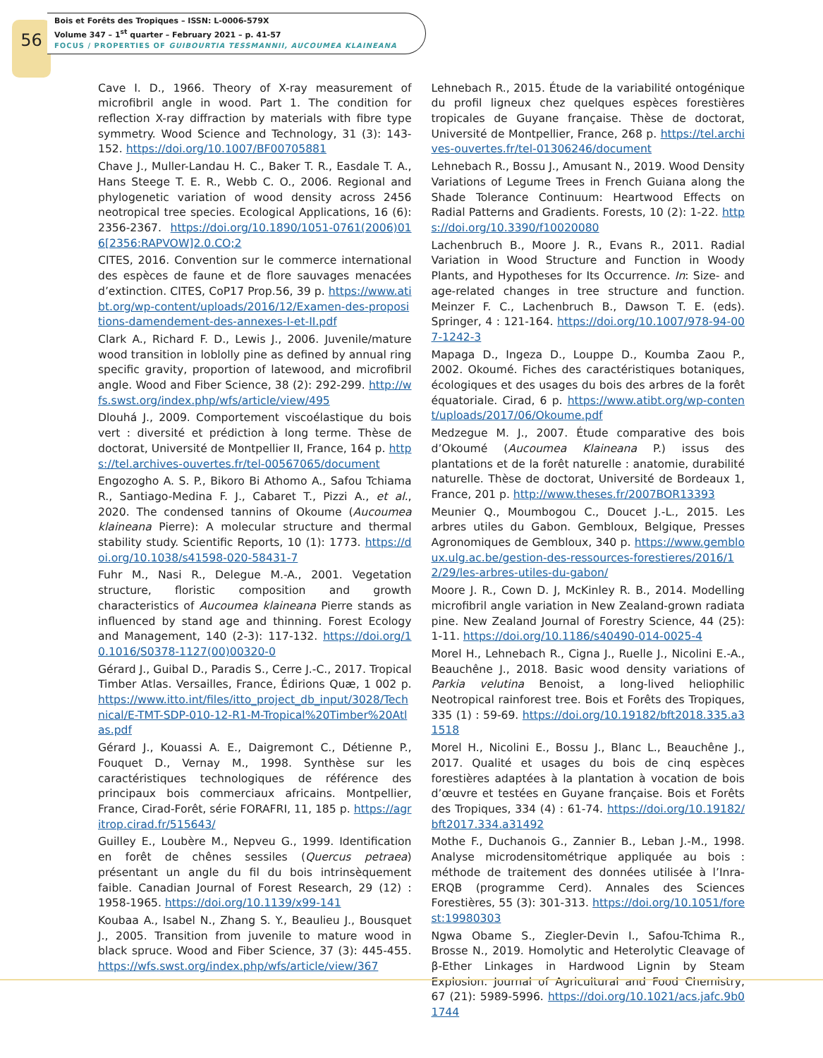56
Bois et Forêts des Tropiques – ISSN: L-0006-579X
Volume 347 – 1<sup>st</sup> quarter – February 2021 – p. 41-57
FOCUS / PROPERTIES OF GUIBOURTIA TESSMANNII, AUCOUMEA KLAINEANA
Cave I. D., 1966. Theory of X-ray measurement of microfibril angle in wood. Part 1. The condition for reflection X-ray diffraction by materials with fibre type symmetry. Wood Science and Technology, 31 (3): 143-152. https://doi.org/10.1007/BF00705881
Chave J., Muller-Landau H. C., Baker T. R., Easdale T. A., Hans Steege T. E. R., Webb C. O., 2006. Regional and phylogenetic variation of wood density across 2456 neotropical tree species. Ecological Applications, 16 (6): 2356-2367. https://doi.org/10.1890/1051-0761(2006)016[2356:RAPVOW]2.0.CO;2
CITES, 2016. Convention sur le commerce international des espèces de faune et de flore sauvages menacées d’extinction. CITES, CoP17 Prop.56, 39 p. https://www.atibt.org/wp-content/uploads/2016/12/Examen-des-propositions-damendement-des-annexes-I-et-II.pdf
Clark A., Richard F. D., Lewis J., 2006. Juvenile/mature wood transition in loblolly pine as defined by annual ring specific gravity, proportion of latewood, and microfibril angle. Wood and Fiber Science, 38 (2): 292-299. http://wfs.swst.org/index.php/wfs/article/view/495
Dlouhá J., 2009. Comportement viscoélastique du bois vert : diversité et prédiction à long terme. Thèse de doctorat, Université de Montpellier II, France, 164 p. https://tel.archives-ouvertes.fr/tel-00567065/document
Engozogho A. S. P., Bikoro Bi Athomo A., Safou Tchiama R., Santiago-Medina F. J., Cabaret T., Pizzi A., et al., 2020. The condensed tannins of Okoume (Aucoumea klaineana Pierre): A molecular structure and thermal stability study. Scientific Reports, 10 (1): 1773. https://doi.org/10.1038/s41598-020-58431-7
Fuhr M., Nasi R., Delegue M.-A., 2001. Vegetation structure, floristic composition and growth characteristics of Aucoumea klaineana Pierre stands as influenced by stand age and thinning. Forest Ecology and Management, 140 (2-3): 117-132. https://doi.org/10.1016/S0378-1127(00)00320-0
Gérard J., Guibal D., Paradis S., Cerre J.-C., 2017. Tropical Timber Atlas. Versailles, France, Édirions Quæ, 1 002 p. https://www.itto.int/files/itto_project_db_input/3028/Technical/E-TMT-SDP-010-12-R1-M-Tropical%20Timber%20Atlas.pdf
Gérard J., Kouassi A. E., Daigremont C., Détienne P., Fouquet D., Vernay M., 1998. Synthèse sur les caractéristiques technologiques de référence des principaux bois commerciaux africains. Montpellier, France, Cirad-Forêt, série FORAFRI, 11, 185 p. https://agritrop.cirad.fr/515643/
Guilley E., Loubère M., Nepveu G., 1999. Identification en forêt de chênes sessiles (Quercus petraea) présentant un angle du fil du bois intrinsèquement faible. Canadian Journal of Forest Research, 29 (12) : 1958-1965. https://doi.org/10.1139/x99-141
Koubaa A., Isabel N., Zhang S. Y., Beaulieu J., Bousquet J., 2005. Transition from juvenile to mature wood in black spruce. Wood and Fiber Science, 37 (3): 445-455. https://wfs.swst.org/index.php/wfs/article/view/367
Lehnebach R., 2015. Étude de la variabilité ontogénique du profil ligneux chez quelques espèces forestières tropicales de Guyane française. Thèse de doctorat, Université de Montpellier, France, 268 p. https://tel.archives-ouvertes.fr/tel-01306246/document
Lehnebach R., Bossu J., Amusant N., 2019. Wood Density Variations of Legume Trees in French Guiana along the Shade Tolerance Continuum: Heartwood Effects on Radial Patterns and Gradients. Forests, 10 (2): 1-22. https://doi.org/10.3390/f10020080
Lachenbruch B., Moore J. R., Evans R., 2011. Radial Variation in Wood Structure and Function in Woody Plants, and Hypotheses for Its Occurrence. In: Size- and age-related changes in tree structure and function. Meinzer F. C., Lachenbruch B., Dawson T. E. (eds). Springer, 4 : 121-164. https://doi.org/10.1007/978-94-007-1242-3
Mapaga D., Ingeza D., Louppe D., Koumba Zaou P., 2002. Okoumé. Fiches des caractéristiques botaniques, écologiques et des usages du bois des arbres de la forêt équatoriale. Cirad, 6 p. https://www.atibt.org/wp-content/uploads/2017/06/Okoume.pdf
Medzegue M. J., 2007. Étude comparative des bois d’Okoumé (Aucoumea Klaineana P.) issus des plantations et de la forêt naturelle : anatomie, durabilité naturelle. Thèse de doctorat, Université de Bordeaux 1, France, 201 p. http://www.theses.fr/2007BOR13393
Meunier Q., Moumbogou C., Doucet J.-L., 2015. Les arbres utiles du Gabon. Gembloux, Belgique, Presses Agronomiques de Gembloux, 340 p. https://www.gembloux.ulg.ac.be/gestion-des-ressources-forestieres/2016/12/29/les-arbres-utiles-du-gabon/
Moore J. R., Cown D. J, McKinley R. B., 2014. Modelling microfibril angle variation in New Zealand-grown radiata pine. New Zealand Journal of Forestry Science, 44 (25): 1-11. https://doi.org/10.1186/s40490-014-0025-4
Morel H., Lehnebach R., Cigna J., Ruelle J., Nicolini E.-A., Beauchêne J., 2018. Basic wood density variations of Parkia velutina Benoist, a long-lived heliophilic Neotropical rainforest tree. Bois et Forêts des Tropiques, 335 (1) : 59-69. https://doi.org/10.19182/bft2018.335.a31518
Morel H., Nicolini E., Bossu J., Blanc L., Beauchêne J., 2017. Qualité et usages du bois de cinq espèces forestières adaptées à la plantation à vocation de bois d’œuvre et testées en Guyane française. Bois et Forêts des Tropiques, 334 (4) : 61-74. https://doi.org/10.19182/bft2017.334.a31492
Mothe F., Duchanois G., Zannier B., Leban J.-M., 1998. Analyse microdensitométrique appliquée au bois : méthode de traitement des données utilisée à l’Inra-ERQB (programme Cerd). Annales des Sciences Forestières, 55 (3): 301-313. https://doi.org/10.1051/forest:19980303
Ngwa Obame S., Ziegler-Devin I., Safou-Tchima R., Brosse N., 2019. Homolytic and Heterolytic Cleavage of β-Ether Linkages in Hardwood Lignin by Steam Explosion. Journal of Agricultural and Food Chemistry, 67 (21): 5989-5996. https://doi.org/10.1021/acs.jafc.9b01744